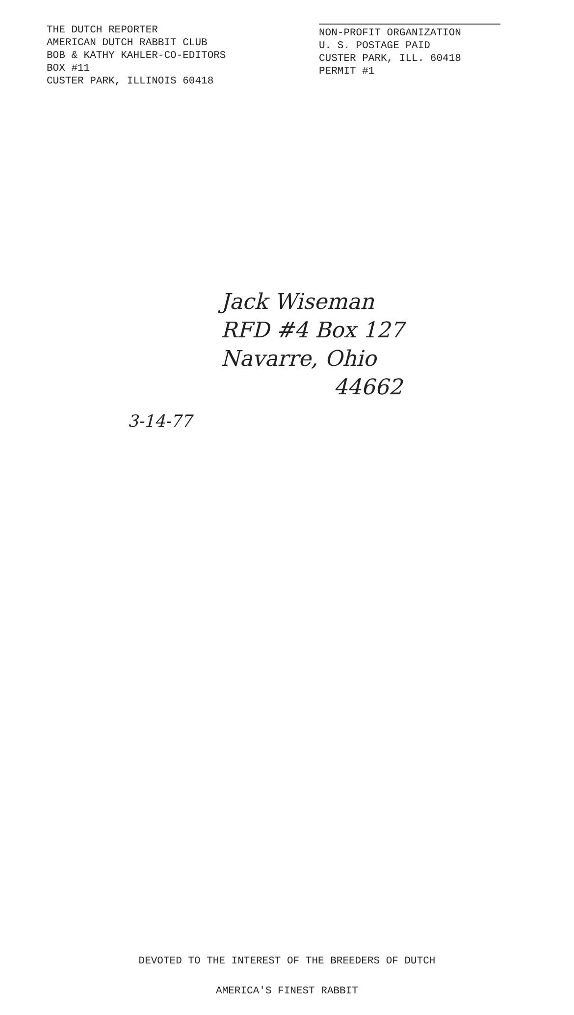THE DUTCH REPORTER
AMERICAN DUTCH RABBIT CLUB
BOB & KATHY KAHLER-CO-EDITORS
BOX #11
CUSTER PARK, ILLINOIS 60418
NON-PROFIT ORGANIZATION
U. S. POSTAGE PAID
CUSTER PARK, ILL. 60418
PERMIT #1
Jack Wiseman
RFD #4 Box 127
Navarre, Ohio
44662
3-14-77
DEVOTED TO THE INTEREST OF THE BREEDERS OF DUTCH
AMERICA'S FINEST RABBIT